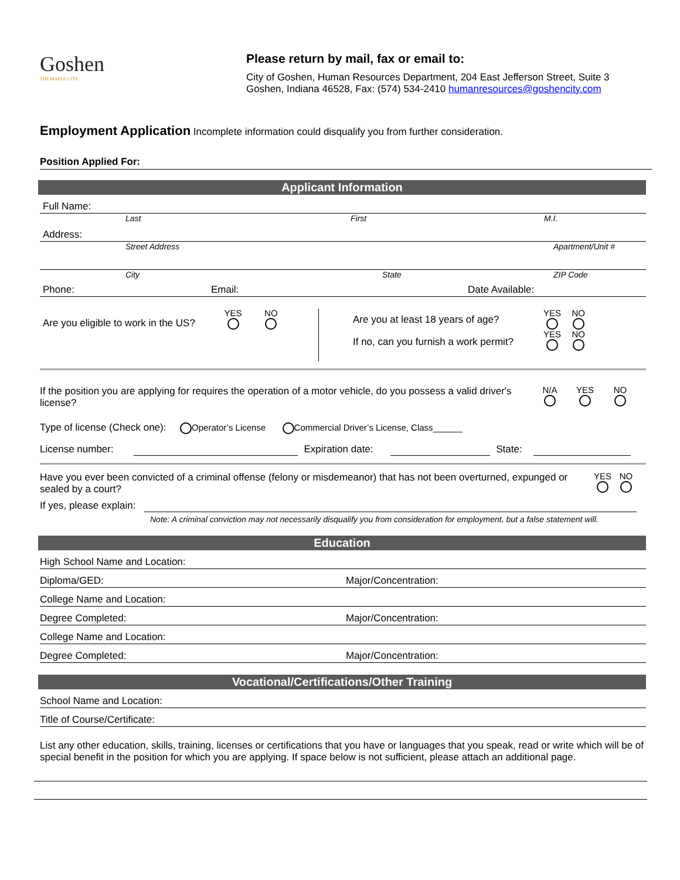Goshen
THE MAPLE CITY
Please return by mail, fax or email to:
City of Goshen, Human Resources Department, 204 East Jefferson Street, Suite 3
Goshen, Indiana 46528, Fax: (574) 534-2410 humanresources@goshencity.com
Employment Application Incomplete information could disqualify you from further consideration.
Position Applied For:
Applicant Information
Full Name:
Last First M.I.
Address:
Street Address Apartment/Unit #
City State ZIP Code
Phone: Email: Date Available:
Are you eligible to work in the US? YES
NO
Are you at least 18 years of age?
If no, can you furnish a work permit?
YES
NO
YES
NO
If the position you are applying for requires the operation of a motor vehicle, do you possess a valid driver's license?
N/A
YES
NO
Type of license (Check one): Operator’s License Commercial Driver’s License, Class______
License number: Expiration date: State:
Have you ever been convicted of a criminal offense (felony or misdemeanor) that has not been overturned, expunged or sealed by a court?
YES
NO
If yes, please explain:
Note: A criminal conviction may not necessarily disqualify you from consideration for employment, but a false statement will.
Education
High School Name and Location:
Diploma/GED: Major/Concentration:
College Name and Location:
Degree Completed: Major/Concentration:
College Name and Location:
Degree Completed: Major/Concentration:
Vocational/Certifications/Other Training
School Name and Location:
Title of Course/Certificate:
List any other education, skills, training, licenses or certifications that you have or languages that you speak, read or write which will be of special benefit in the position for which you are applying. If space below is not sufficient, please attach an additional page.